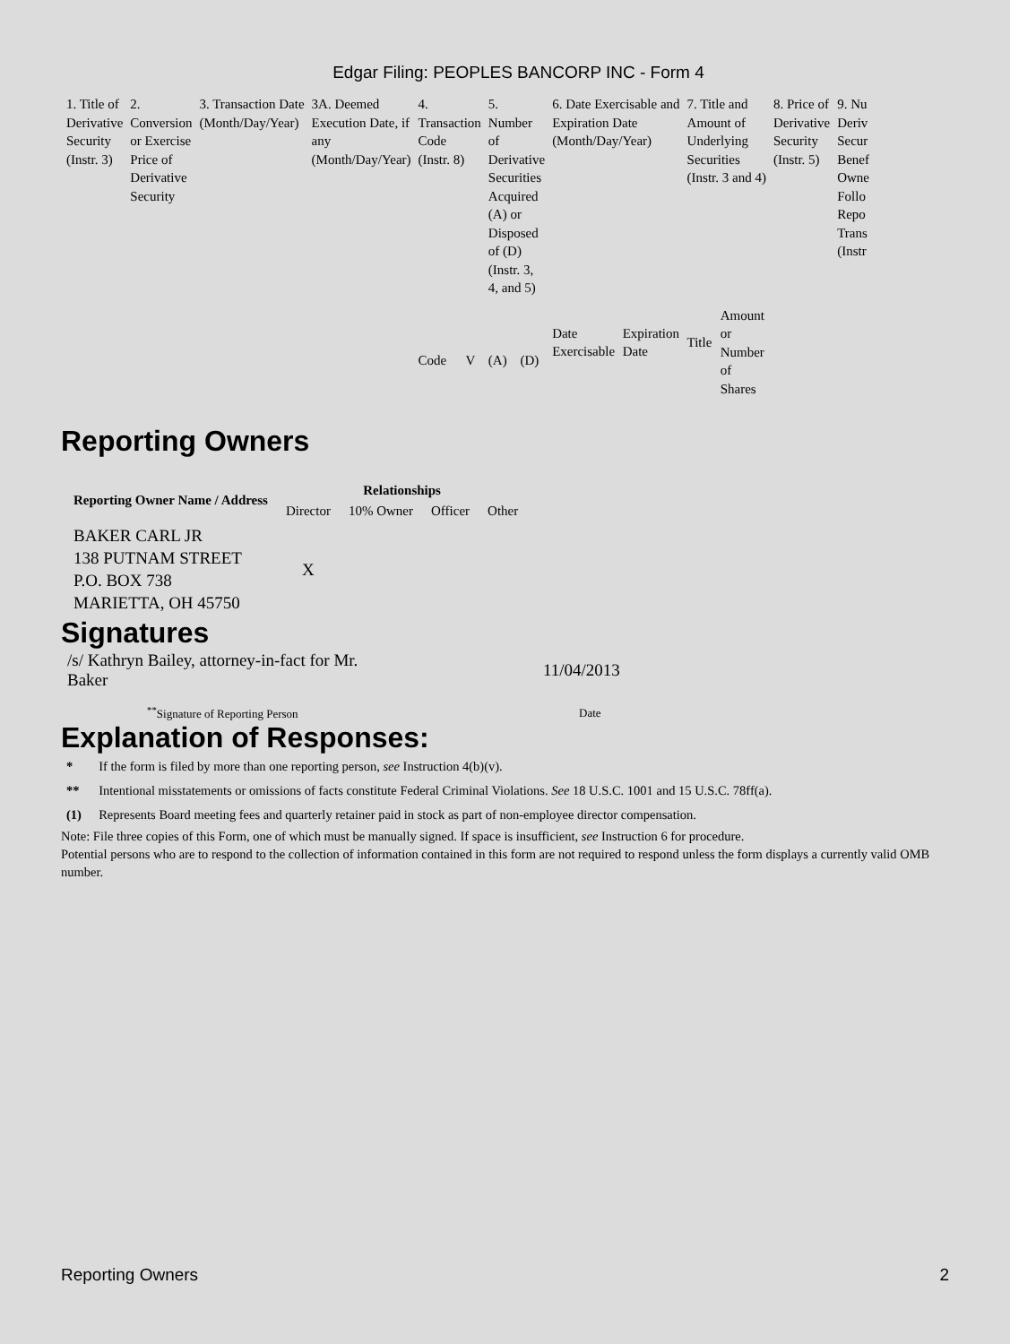Edgar Filing: PEOPLES BANCORP INC - Form 4
| 1. Title of Derivative Security (Instr. 3) | 2. Conversion or Exercise Price of Derivative Security | 3. Transaction Date (Month/Day/Year) | 3A. Deemed Execution Date, if any (Month/Day/Year) | 4. Transaction Code (Instr. 8) | | 5. Number of Derivative Securities Acquired (A) or Disposed of (D) (Instr. 3, 4, and 5) | | 6. Date Exercisable and Expiration Date (Month/Day/Year) | | 7. Title and Amount of Underlying Securities (Instr. 3 and 4) | | 8. Price of Derivative Security (Instr. 5) | 9. Nu Deriv Secur Benef Owne Follo Repo Trans (Instr |
| | | | | Code | V | (A) | (D) | Date Exercisable | Expiration Date | Title | Amount or Number of Shares | | |
Reporting Owners
| Reporting Owner Name / Address | Relationships | | | |
| --- | --- | --- | --- | --- |
| | Director | 10% Owner | Officer | Other |
| BAKER CARL JR 138 PUTNAM STREET P.O. BOX 738 MARIETTA, OH 45750 | X | | | |
Signatures
| /s/ Kathryn Bailey, attorney-in-fact for Mr. Baker | 11/04/2013 |
| <sup>**</sup> Signature of Reporting Person | Date |
Explanation of Responses:
| * | If the form is filed by more than one reporting person, see Instruction 4(b)(v). |
| ** | Intentional misstatements or omissions of facts constitute Federal Criminal Violations. See 18 U.S.C. 1001 and 15 U.S.C. 78ff(a). |
| (1) | Represents Board meeting fees and quarterly retainer paid in stock as part of non-employee director compensation. |
Note: File three copies of this Form, one of which must be manually signed. If space is insufficient, see Instruction 6 for procedure.
Potential persons who are to respond to the collection of information contained in this form are not required to respond unless the form displays a currently valid OMB number.
Reporting Owners 2